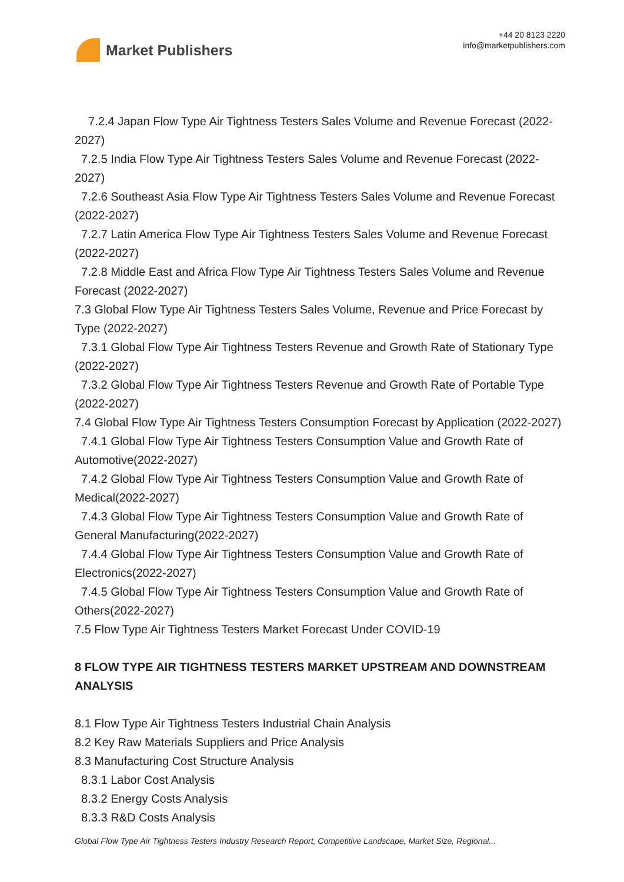Market Publishers
+44 20 8123 2220
info@marketpublishers.com
7.2.4 Japan Flow Type Air Tightness Testers Sales Volume and Revenue Forecast (2022-2027)
7.2.5 India Flow Type Air Tightness Testers Sales Volume and Revenue Forecast (2022-2027)
7.2.6 Southeast Asia Flow Type Air Tightness Testers Sales Volume and Revenue Forecast (2022-2027)
7.2.7 Latin America Flow Type Air Tightness Testers Sales Volume and Revenue Forecast (2022-2027)
7.2.8 Middle East and Africa Flow Type Air Tightness Testers Sales Volume and Revenue Forecast (2022-2027)
7.3 Global Flow Type Air Tightness Testers Sales Volume, Revenue and Price Forecast by Type (2022-2027)
7.3.1 Global Flow Type Air Tightness Testers Revenue and Growth Rate of Stationary Type (2022-2027)
7.3.2 Global Flow Type Air Tightness Testers Revenue and Growth Rate of Portable Type (2022-2027)
7.4 Global Flow Type Air Tightness Testers Consumption Forecast by Application (2022-2027)
7.4.1 Global Flow Type Air Tightness Testers Consumption Value and Growth Rate of Automotive(2022-2027)
7.4.2 Global Flow Type Air Tightness Testers Consumption Value and Growth Rate of Medical(2022-2027)
7.4.3 Global Flow Type Air Tightness Testers Consumption Value and Growth Rate of General Manufacturing(2022-2027)
7.4.4 Global Flow Type Air Tightness Testers Consumption Value and Growth Rate of Electronics(2022-2027)
7.4.5 Global Flow Type Air Tightness Testers Consumption Value and Growth Rate of Others(2022-2027)
7.5 Flow Type Air Tightness Testers Market Forecast Under COVID-19
8 FLOW TYPE AIR TIGHTNESS TESTERS MARKET UPSTREAM AND DOWNSTREAM ANALYSIS
8.1 Flow Type Air Tightness Testers Industrial Chain Analysis
8.2 Key Raw Materials Suppliers and Price Analysis
8.3 Manufacturing Cost Structure Analysis
8.3.1 Labor Cost Analysis
8.3.2 Energy Costs Analysis
8.3.3 R&D Costs Analysis
Global Flow Type Air Tightness Testers Industry Research Report, Competitive Landscape, Market Size, Regional...